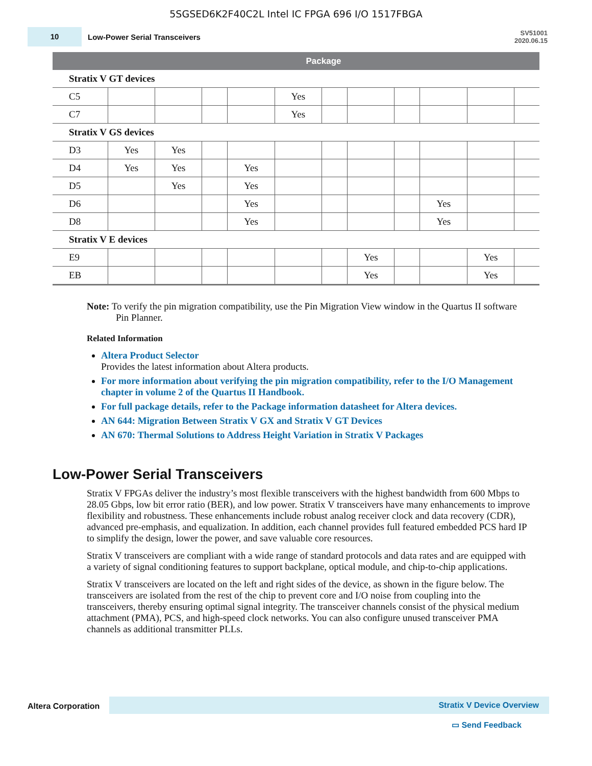5SGSED6K2F40C2L Intel IC FPGA 696 I/O 1517FBGA
10
Low-Power Serial Transceivers
SV51001
2020.06.15
| | Package | | | | | | | | | | |
| --- | --- | --- | --- | --- | --- | --- | --- | --- | --- | --- | --- |
| Stratix V GT devices | | | | | | | | | | | |
| C5 | | | | | Yes | | | | | | |
| C7 | | | | | Yes | | | | | | |
| Stratix V GS devices | | | | | | | | | | | |
| D3 | Yes | Yes | | | | | | | | | |
| D4 | Yes | Yes | | Yes | | | | | | | |
| D5 | | Yes | | Yes | | | | | | | |
| D6 | | | | Yes | | | | | Yes | | |
| D8 | | | | Yes | | | | | Yes | | |
| Stratix V E devices | | | | | | | | | | | |
| E9 | | | | | | | Yes | | | Yes | |
| EB | | | | | | | Yes | | | Yes | |
Note: To verify the pin migration compatibility, use the Pin Migration View window in the Quartus II software Pin Planner.
Related Information
Altera Product Selector
Provides the latest information about Altera products.
For more information about verifying the pin migration compatibility, refer to the I/O Management chapter in volume 2 of the Quartus II Handbook.
For full package details, refer to the Package information datasheet for Altera devices.
AN 644: Migration Between Stratix V GX and Stratix V GT Devices
AN 670: Thermal Solutions to Address Height Variation in Stratix V Packages
Low-Power Serial Transceivers
Stratix V FPGAs deliver the industry’s most flexible transceivers with the highest bandwidth from 600 Mbps to 28.05 Gbps, low bit error ratio (BER), and low power. Stratix V transceivers have many enhancements to improve flexibility and robustness. These enhancements include robust analog receiver clock and data recovery (CDR), advanced pre-emphasis, and equalization. In addition, each channel provides full featured embedded PCS hard IP to simplify the design, lower the power, and save valuable core resources.
Stratix V transceivers are compliant with a wide range of standard protocols and data rates and are equipped with a variety of signal conditioning features to support backplane, optical module, and chip-to-chip applications.
Stratix V transceivers are located on the left and right sides of the device, as shown in the figure below. The transceivers are isolated from the rest of the chip to prevent core and I/O noise from coupling into the transceivers, thereby ensuring optimal signal integrity. The transceiver channels consist of the physical medium attachment (PMA), PCS, and high-speed clock networks. You can also configure unused transceiver PMA channels as additional transmitter PLLs.
Altera Corporation
Stratix V Device Overview
▭ Send Feedback